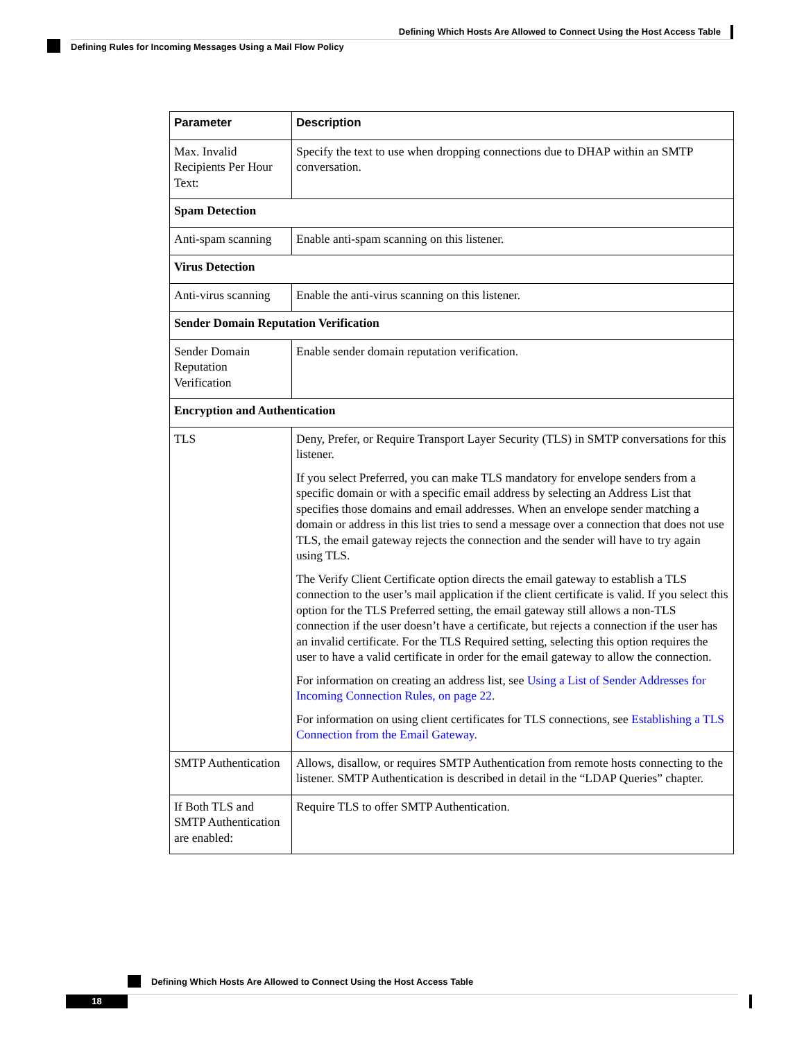Defining Which Hosts Are Allowed to Connect Using the Host Access Table
Defining Rules for Incoming Messages Using a Mail Flow Policy
| Parameter | Description |
| --- | --- |
| Max. Invalid Recipients Per Hour Text: | Specify the text to use when dropping connections due to DHAP within an SMTP conversation. |
| Spam Detection | |
| Anti-spam scanning | Enable anti-spam scanning on this listener. |
| Virus Detection | |
| Anti-virus scanning | Enable the anti-virus scanning on this listener. |
| Sender Domain Reputation Verification | |
| Sender Domain Reputation Verification | Enable sender domain reputation verification. |
| Encryption and Authentication | |
| TLS | Deny, Prefer, or Require Transport Layer Security (TLS) in SMTP conversations for this listener. If you select Preferred, you can make TLS mandatory for envelope senders from a specific domain or with a specific email address by selecting an Address List that specifies those domains and email addresses. When an envelope sender matching a domain or address in this list tries to send a message over a connection that does not use TLS, the email gateway rejects the connection and the sender will have to try again using TLS. The Verify Client Certificate option directs the email gateway to establish a TLS connection to the user’s mail application if the client certificate is valid. If you select this option for the TLS Preferred setting, the email gateway still allows a non-TLS connection if the user doesn’t have a certificate, but rejects a connection if the user has an invalid certificate. For the TLS Required setting, selecting this option requires the user to have a valid certificate in order for the email gateway to allow the connection. For information on creating an address list, see Using a List of Sender Addresses for Incoming Connection Rules, on page 22 . For information on using client certificates for TLS connections, see Establishing a TLS Connection from the Email Gateway . |
| SMTP Authentication | Allows, disallow, or requires SMTP Authentication from remote hosts connecting to the listener. SMTP Authentication is described in detail in the “LDAP Queries” chapter. |
| If Both TLS and SMTP Authentication are enabled: | Require TLS to offer SMTP Authentication. |
Defining Which Hosts Are Allowed to Connect Using the Host Access Table
18